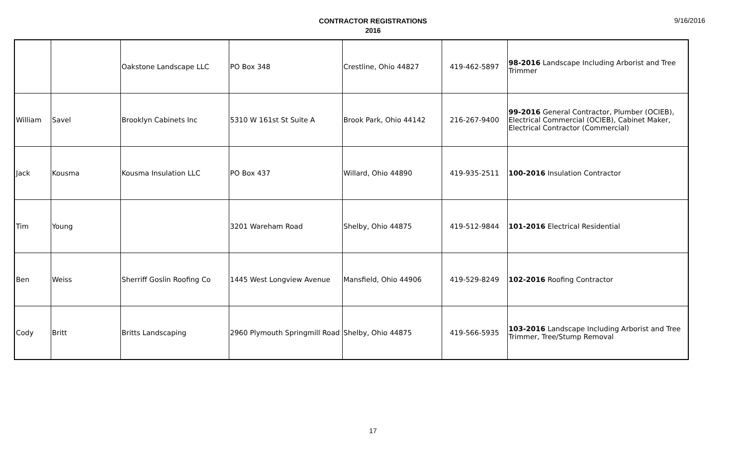CONTRACTOR REGISTRATIONS
2016
9/16/2016
| | | Oakstone Landscape LLC | PO Box 348 | Crestline, Ohio 44827 | 419-462-5897 | 98-2016 Landscape Including Arborist and Tree Trimmer |
| William | Savel | Brooklyn Cabinets Inc | 5310 W 161st St Suite A | Brook Park, Ohio 44142 | 216-267-9400 | 99-2016 General Contractor, Plumber (OCIEB), Electrical Commercial (OCIEB), Cabinet Maker, Electrical Contractor (Commercial) |
| Jack | Kousma | Kousma Insulation LLC | PO Box 437 | Willard, Ohio 44890 | 419-935-2511 | 100-2016 Insulation Contractor |
| Tim | Young | | 3201 Wareham Road | Shelby, Ohio 44875 | 419-512-9844 | 101-2016 Electrical Residential |
| Ben | Weiss | Sherriff Goslin Roofing Co | 1445 West Longview Avenue | Mansfield, Ohio 44906 | 419-529-8249 | 102-2016 Roofing Contractor |
| Cody | Britt | Britts Landscaping | 2960 Plymouth Springmill Road | Shelby, Ohio 44875 | 419-566-5935 | 103-2016 Landscape Including Arborist and Tree Trimmer, Tree/Stump Removal |
17